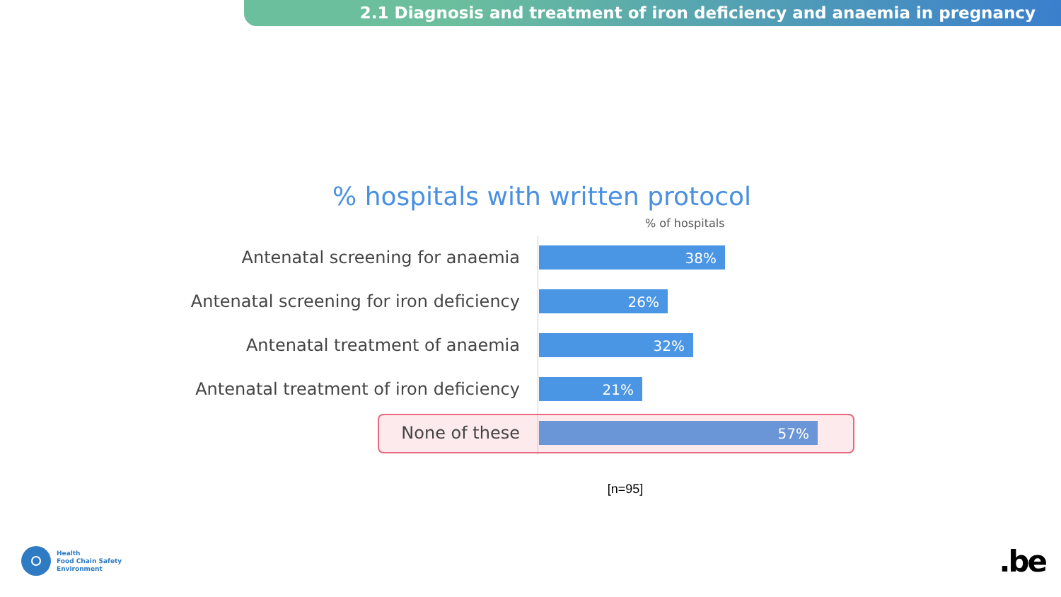2.1 Diagnosis and treatment of iron deficiency and anaemia in pregnancy
% hospitals with written protocol
% of hospitals
Antenatal screening for anaemia
38%
Antenatal screening for iron deficiency
26%
Antenatal treatment of anaemia
32%
Antenatal treatment of iron deficiency
21%
None of these
57%
[n=95]
Health
Food Chain Safety
Environment
.be